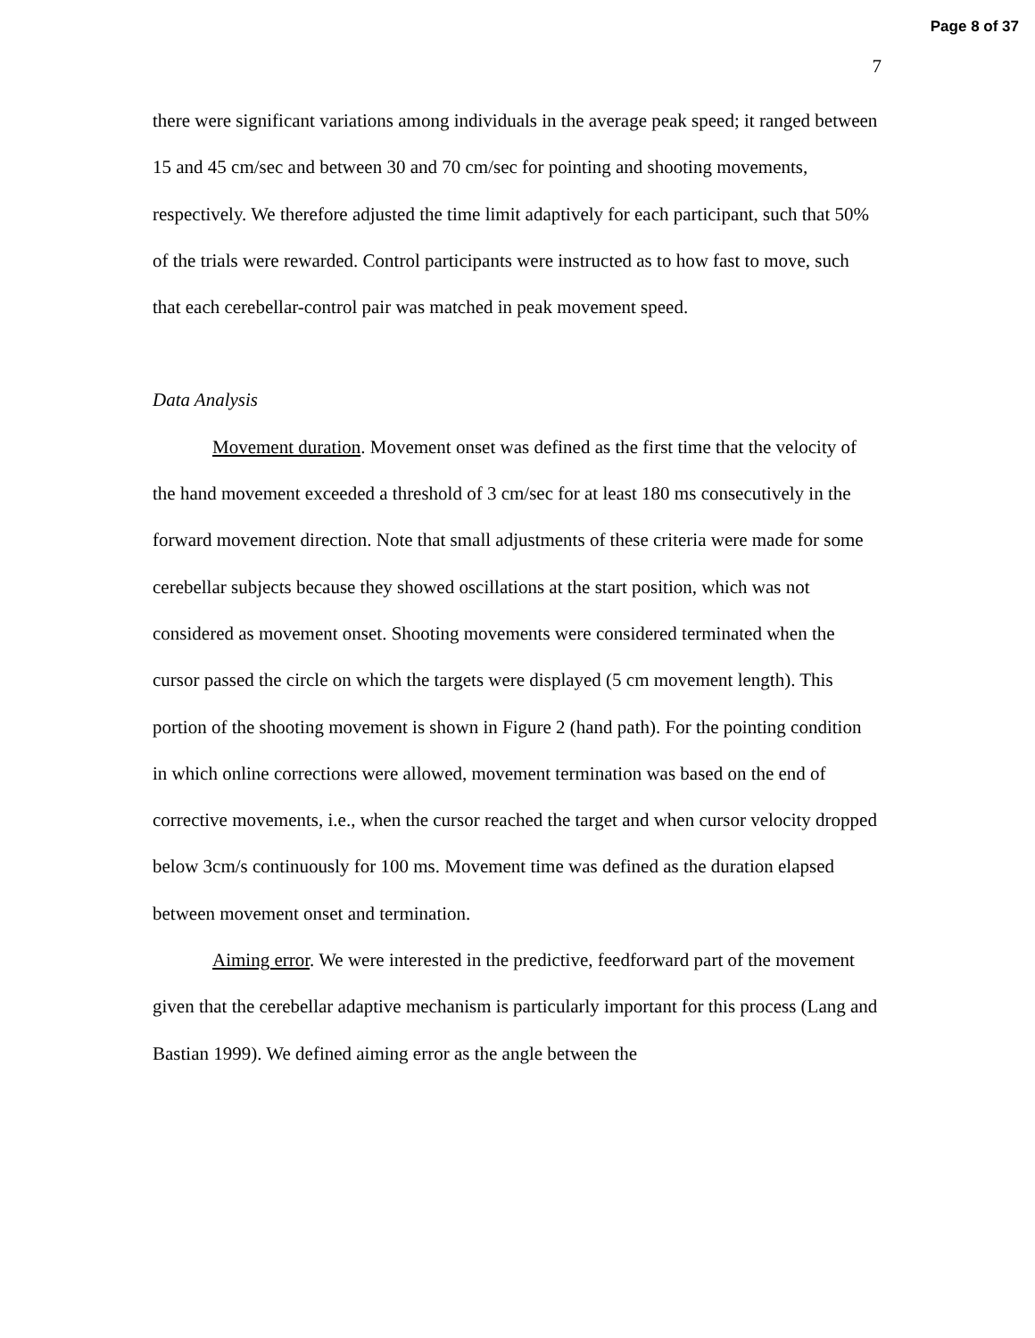Page 8 of 37
7
there were significant variations among individuals in the average peak speed; it ranged between 15 and 45 cm/sec and between 30 and 70 cm/sec for pointing and shooting movements, respectively. We therefore adjusted the time limit adaptively for each participant, such that 50% of the trials were rewarded. Control participants were instructed as to how fast to move, such that each cerebellar-control pair was matched in peak movement speed.
Data Analysis
Movement duration. Movement onset was defined as the first time that the velocity of the hand movement exceeded a threshold of 3 cm/sec for at least 180 ms consecutively in the forward movement direction. Note that small adjustments of these criteria were made for some cerebellar subjects because they showed oscillations at the start position, which was not considered as movement onset. Shooting movements were considered terminated when the cursor passed the circle on which the targets were displayed (5 cm movement length). This portion of the shooting movement is shown in Figure 2 (hand path). For the pointing condition in which online corrections were allowed, movement termination was based on the end of corrective movements, i.e., when the cursor reached the target and when cursor velocity dropped below 3cm/s continuously for 100 ms. Movement time was defined as the duration elapsed between movement onset and termination.
Aiming error. We were interested in the predictive, feedforward part of the movement given that the cerebellar adaptive mechanism is particularly important for this process (Lang and Bastian 1999). We defined aiming error as the angle between the